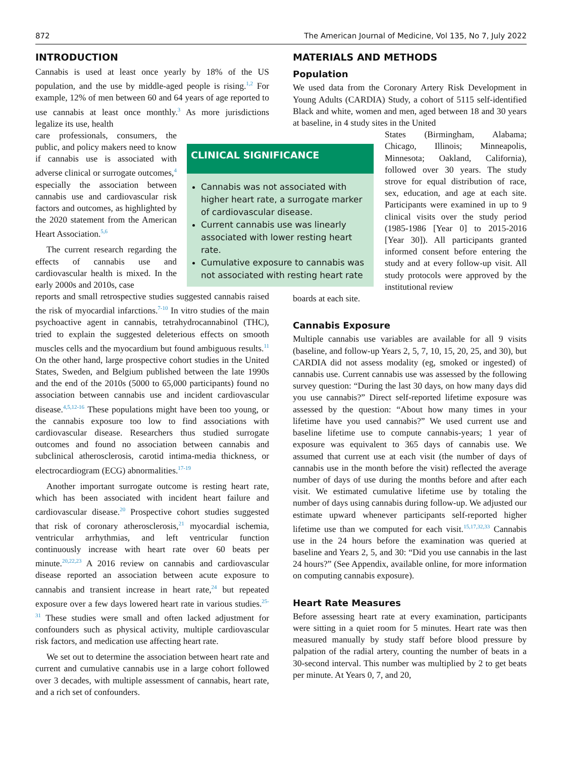872 The American Journal of Medicine, Vol 135, No 7, July 2022
INTRODUCTION
Cannabis is used at least once yearly by 18% of the US population, and the use by middle-aged people is rising.<sup>1,2</sup> For example, 12% of men between 60 and 64 years of age reported to use cannabis at least once monthly.<sup>3</sup> As more jurisdictions legalize its use, health
care professionals, consumers, the public, and policy makers need to know if cannabis use is associated with adverse clinical or surrogate outcomes,<sup>4</sup> especially the association between cannabis use and cardiovascular risk factors and outcomes, as highlighted by the 2020 statement from the American Heart Association.<sup>5,6</sup>
The current research regarding the effects of cannabis use and cardiovascular health is mixed. In the early 2000s and 2010s, case
reports and small retrospective studies suggested cannabis raised the risk of myocardial infarctions.<sup>7-10</sup> In vitro studies of the main psychoactive agent in cannabis, tetrahydrocannabinol (THC), tried to explain the suggested deleterious effects on smooth muscles cells and the myocardium but found ambiguous results.<sup>11</sup> On the other hand, large prospective cohort studies in the United States, Sweden, and Belgium published between the late 1990s and the end of the 2010s (5000 to 65,000 participants) found no association between cannabis use and incident cardiovascular disease.<sup>4,5,12-16</sup> These populations might have been too young, or the cannabis exposure too low to find associations with cardiovascular disease. Researchers thus studied surrogate outcomes and found no association between cannabis and subclinical atherosclerosis, carotid intima-media thickness, or electrocardiogram (ECG) abnormalities.<sup>17-19</sup>
Another important surrogate outcome is resting heart rate, which has been associated with incident heart failure and cardiovascular disease.<sup>20</sup> Prospective cohort studies suggested that risk of coronary atherosclerosis,<sup>21</sup> myocardial ischemia, ventricular arrhythmias, and left ventricular function continuously increase with heart rate over 60 beats per minute.<sup>20,22,23</sup> A 2016 review on cannabis and cardiovascular disease reported an association between acute exposure to cannabis and transient increase in heart rate,<sup>24</sup> but repeated exposure over a few days lowered heart rate in various studies.<sup>25-31</sup> These studies were small and often lacked adjustment for confounders such as physical activity, multiple cardiovascular risk factors, and medication use affecting heart rate.
We set out to determine the association between heart rate and current and cumulative cannabis use in a large cohort followed over 3 decades, with multiple assessment of cannabis, heart rate, and a rich set of confounders.
CLINICAL SIGNIFICANCE
Cannabis was not associated with higher heart rate, a surrogate marker of cardiovascular disease.
Current cannabis use was linearly associated with lower resting heart rate.
Cumulative exposure to cannabis was not associated with resting heart rate
MATERIALS AND METHODS
Population
We used data from the Coronary Artery Risk Development in Young Adults (CARDIA) Study, a cohort of 5115 self-identified Black and white, women and men, aged between 18 and 30 years at baseline, in 4 study sites in the United
States (Birmingham, Alabama; Chicago, Illinois; Minneapolis, Minnesota; Oakland, California), followed over 30 years. The study strove for equal distribution of race, sex, education, and age at each site. Participants were examined in up to 9 clinical visits over the study period (1985-1986 [Year 0] to 2015-2016 [Year 30]). All participants granted informed consent before entering the study and at every follow-up visit. All study protocols were approved by the institutional review
boards at each site.
Cannabis Exposure
Multiple cannabis use variables are available for all 9 visits (baseline, and follow-up Years 2, 5, 7, 10, 15, 20, 25, and 30), but CARDIA did not assess modality (eg, smoked or ingested) of cannabis use. Current cannabis use was assessed by the following survey question: “During the last 30 days, on how many days did you use cannabis?” Direct self-reported lifetime exposure was assessed by the question: “About how many times in your lifetime have you used cannabis?” We used current use and baseline lifetime use to compute cannabis-years; 1 year of exposure was equivalent to 365 days of cannabis use. We assumed that current use at each visit (the number of days of cannabis use in the month before the visit) reflected the average number of days of use during the months before and after each visit. We estimated cumulative lifetime use by totaling the number of days using cannabis during follow-up. We adjusted our estimate upward whenever participants self-reported higher lifetime use than we computed for each visit.<sup>15,17,32,33</sup> Cannabis use in the 24 hours before the examination was queried at baseline and Years 2, 5, and 30: “Did you use cannabis in the last 24 hours?” (See Appendix, available online, for more information on computing cannabis exposure).
Heart Rate Measures
Before assessing heart rate at every examination, participants were sitting in a quiet room for 5 minutes. Heart rate was then measured manually by study staff before blood pressure by palpation of the radial artery, counting the number of beats in a 30-second interval. This number was multiplied by 2 to get beats per minute. At Years 0, 7, and 20,